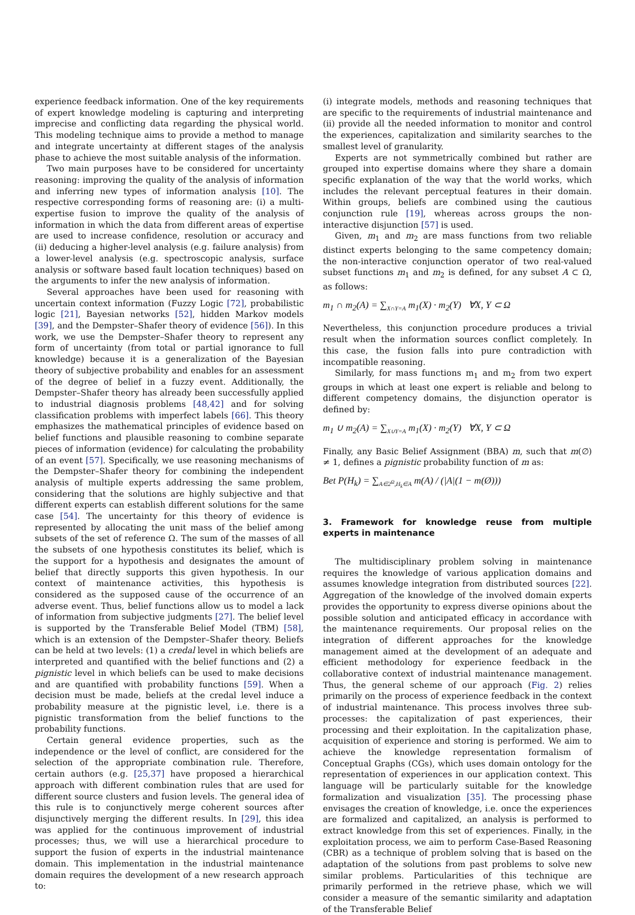experience feedback information. One of the key requirements of expert knowledge modeling is capturing and interpreting imprecise and conflicting data regarding the physical world. This modeling technique aims to provide a method to manage and integrate uncertainty at different stages of the analysis phase to achieve the most suitable analysis of the information.
Two main purposes have to be considered for uncertainty reasoning: improving the quality of the analysis of information and inferring new types of information analysis [10]. The respective corresponding forms of reasoning are: (i) a multi-expertise fusion to improve the quality of the analysis of information in which the data from different areas of expertise are used to increase confidence, resolution or accuracy and (ii) deducing a higher-level analysis (e.g. failure analysis) from a lower-level analysis (e.g. spectroscopic analysis, surface analysis or software based fault location techniques) based on the arguments to infer the new analysis of information.
Several approaches have been used for reasoning with uncertain context information (Fuzzy Logic [72], probabilistic logic [21], Bayesian networks [52], hidden Markov models [39], and the Dempster–Shafer theory of evidence [56]). In this work, we use the Dempster–Shafer theory to represent any form of uncertainty (from total or partial ignorance to full knowledge) because it is a generalization of the Bayesian theory of subjective probability and enables for an assessment of the degree of belief in a fuzzy event. Additionally, the Dempster–Shafer theory has already been successfully applied to industrial diagnosis problems [48,42] and for solving classification problems with imperfect labels [66]. This theory emphasizes the mathematical principles of evidence based on belief functions and plausible reasoning to combine separate pieces of information (evidence) for calculating the probability of an event [57]. Specifically, we use reasoning mechanisms of the Dempster–Shafer theory for combining the independent analysis of multiple experts addressing the same problem, considering that the solutions are highly subjective and that different experts can establish different solutions for the same case [54]. The uncertainty for this theory of evidence is represented by allocating the unit mass of the belief among subsets of the set of reference Ω. The sum of the masses of all the subsets of one hypothesis constitutes its belief, which is the support for a hypothesis and designates the amount of belief that directly supports this given hypothesis. In our context of maintenance activities, this hypothesis is considered as the supposed cause of the occurrence of an adverse event. Thus, belief functions allow us to model a lack of information from subjective judgments [27]. The belief level is supported by the Transferable Belief Model (TBM) [58], which is an extension of the Dempster–Shafer theory. Beliefs can be held at two levels: (1) a credal level in which beliefs are interpreted and quantified with the belief functions and (2) a pignistic level in which beliefs can be used to make decisions and are quantified with probability functions [59]. When a decision must be made, beliefs at the credal level induce a probability measure at the pignistic level, i.e. there is a pignistic transformation from the belief functions to the probability functions.
Certain general evidence properties, such as the independence or the level of conflict, are considered for the selection of the appropriate combination rule. Therefore, certain authors (e.g. [25,37] have proposed a hierarchical approach with different combination rules that are used for different source clusters and fusion levels. The general idea of this rule is to conjunctively merge coherent sources after disjunctively merging the different results. In [29], this idea was applied for the continuous improvement of industrial processes; thus, we will use a hierarchical procedure to support the fusion of experts in the industrial maintenance domain. This implementation in the industrial maintenance domain requires the development of a new research approach to:
(i) integrate models, methods and reasoning techniques that are specific to the requirements of industrial maintenance and (ii) provide all the needed information to monitor and control the experiences, capitalization and similarity searches to the smallest level of granularity.
Experts are not symmetrically combined but rather are grouped into expertise domains where they share a domain specific explanation of the way that the world works, which includes the relevant perceptual features in their domain. Within groups, beliefs are combined using the cautious conjunction rule [19], whereas across groups the non-interactive disjunction [57] is used.
Given, m<sub>1</sub> and m<sub>2</sub> are mass functions from two reliable distinct experts belonging to the same competency domain; the non-interactive conjunction operator of two real-valued subset functions m<sub>1</sub> and m<sub>2</sub> is defined, for any subset A ⊂ Ω, as follows:
m<sub>1</sub> ∩ m<sub>2</sub>(A) = ∑<sub>X∩Y=A</sub> m<sub>1</sub>(X) · m<sub>2</sub>(Y) ∀X, Y ⊂ Ω
Nevertheless, this conjunction procedure produces a trivial result when the information sources conflict completely. In this case, the fusion falls into pure contradiction with incompatible reasoning.
Similarly, for mass functions m<sub>1</sub> and m<sub>2</sub> from two expert groups in which at least one expert is reliable and belong to different competency domains, the disjunction operator is defined by:
m<sub>1</sub> ∪ m<sub>2</sub>(A) = ∑<sub>X∪Y=A</sub> m<sub>1</sub>(X) · m<sub>2</sub>(Y) ∀X, Y ⊂ Ω
Finally, any Basic Belief Assignment (BBA) m, such that m(∅) ≠ 1, defines a pignistic probability function of m as:
Bet P(H<sub>k</sub>) = ∑<sub>A∈2<sup>Ω</sup>,H<sub>k</sub>∈A</sub> m(A) / (|A|(1 − m(Ø)))
3. Framework for knowledge reuse from multiple experts in maintenance
The multidisciplinary problem solving in maintenance requires the knowledge of various application domains and assumes knowledge integration from distributed sources [22]. Aggregation of the knowledge of the involved domain experts provides the opportunity to express diverse opinions about the possible solution and anticipated efficacy in accordance with the maintenance requirements. Our proposal relies on the integration of different approaches for the knowledge management aimed at the development of an adequate and efficient methodology for experience feedback in the collaborative context of industrial maintenance management. Thus, the general scheme of our approach (Fig. 2) relies primarily on the process of experience feedback in the context of industrial maintenance. This process involves three sub-processes: the capitalization of past experiences, their processing and their exploitation. In the capitalization phase, acquisition of experience and storing is performed. We aim to achieve the knowledge representation formalism of Conceptual Graphs (CGs), which uses domain ontology for the representation of experiences in our application context. This language will be particularly suitable for the knowledge formalization and visualization [35]. The processing phase envisages the creation of knowledge, i.e. once the experiences are formalized and capitalized, an analysis is performed to extract knowledge from this set of experiences. Finally, in the exploitation process, we aim to perform Case-Based Reasoning (CBR) as a technique of problem solving that is based on the adaptation of the solutions from past problems to solve new similar problems. Particularities of this technique are primarily performed in the retrieve phase, which we will consider a measure of the semantic similarity and adaptation of the Transferable Belief